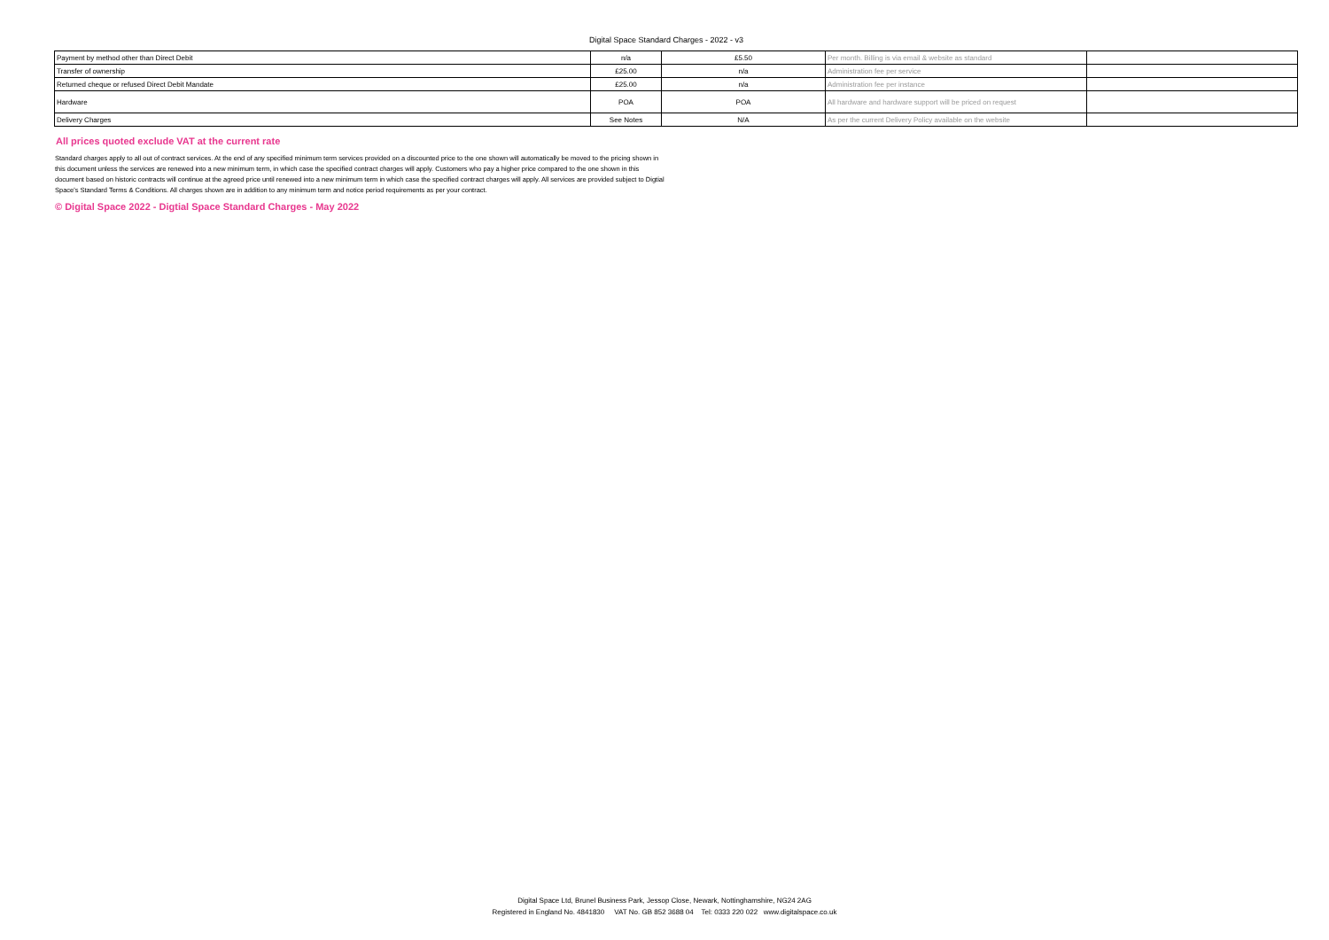Digital Space Standard Charges - 2022 - v3
| Payment by method other than Direct Debit | n/a | £5.50 | Per month. Billing is via email & website as standard | |
| Transfer of ownership | £25.00 | n/a | Administration fee per service | |
| Returned cheque or refused Direct Debit Mandate | £25.00 | n/a | Administration fee per instance | |
| Hardware | POA | POA | All hardware and hardware support will be priced on request | |
| Delivery Charges | See Notes | N/A | As per the current Delivery Policy available on the website | |
All prices quoted exclude VAT at the current rate
Standard charges apply to all out of contract services. At the end of any specified minimum term services provided on a discounted price to the one shown will automatically be moved to the pricing shown in this document unless the services are renewed into a new minimum term, in which case the specified contract charges will apply. Customers who pay a higher price compared to the one shown in this document based on historic contracts will continue at the agreed price until renewed into a new minimum term in which case the specified contract charges will apply. All services are provided subject to Digtial Space's Standard Terms & Conditions. All charges shown are in addition to any minimum term and notice period requirements as per your contract.
© Digital Space 2022 - Digtial Space Standard Charges - May 2022
Digital Space Ltd, Brunel Business Park, Jessop Close, Newark, Nottinghamshire, NG24 2AG
Registered in England No. 4841830 VAT No. GB 852 3688 04 Tel: 0333 220 022 www.digitalspace.co.uk